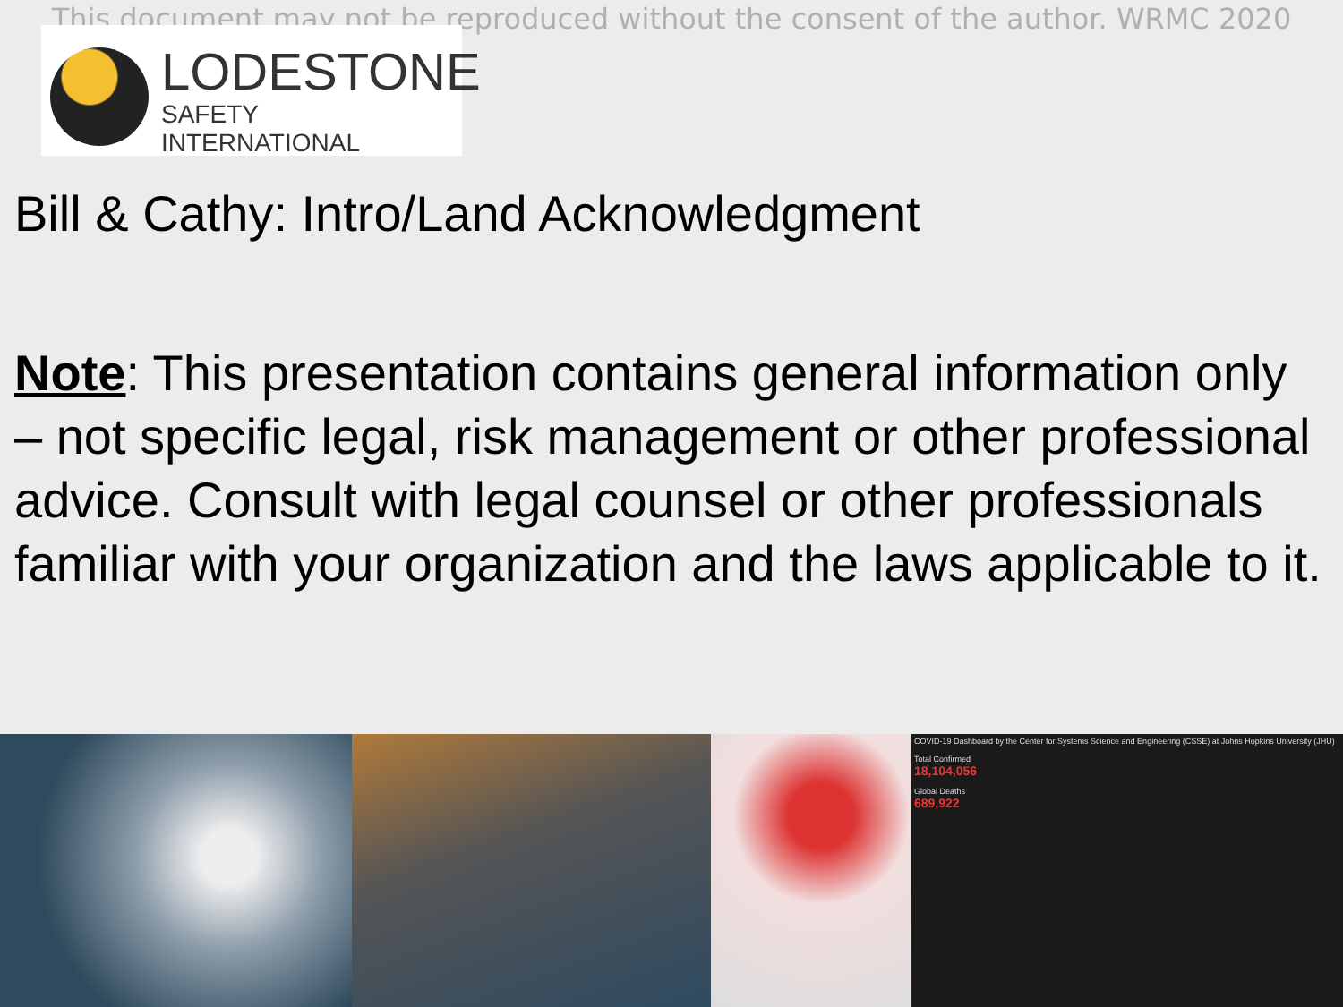This document may not be reproduced without the consent of the author. WRMC 2020
LODESTONE
SAFETY INTERNATIONAL
Bill & Cathy: Intro/Land Acknowledgment
Note: This presentation contains general information only – not specific legal, risk management or other professional advice. Consult with legal counsel or other professionals familiar with your organization and the laws applicable to it.
COVID-19 Dashboard by the Center for Systems Science and Engineering (CSSE) at Johns Hopkins University (JHU)
Total Confirmed
18,104,056
Global Deaths
689,922